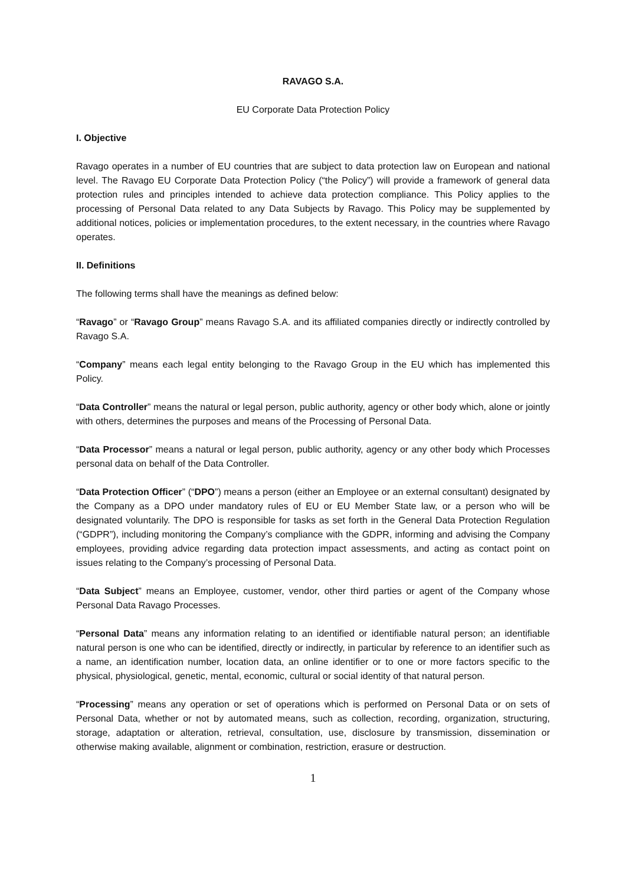RAVAGO S.A.
EU Corporate Data Protection Policy
I. Objective
Ravago operates in a number of EU countries that are subject to data protection law on European and national level. The Ravago EU Corporate Data Protection Policy (“the Policy”) will provide a framework of general data protection rules and principles intended to achieve data protection compliance. This Policy applies to the processing of Personal Data related to any Data Subjects by Ravago. This Policy may be supplemented by additional notices, policies or implementation procedures, to the extent necessary, in the countries where Ravago operates.
II. Definitions
The following terms shall have the meanings as defined below:
“Ravago” or “Ravago Group” means Ravago S.A. and its affiliated companies directly or indirectly controlled by Ravago S.A.
“Company” means each legal entity belonging to the Ravago Group in the EU which has implemented this Policy.
“Data Controller” means the natural or legal person, public authority, agency or other body which, alone or jointly with others, determines the purposes and means of the Processing of Personal Data.
“Data Processor” means a natural or legal person, public authority, agency or any other body which Processes personal data on behalf of the Data Controller.
“Data Protection Officer” (“DPO”) means a person (either an Employee or an external consultant) designated by the Company as a DPO under mandatory rules of EU or EU Member State law, or a person who will be designated voluntarily. The DPO is responsible for tasks as set forth in the General Data Protection Regulation (“GDPR”), including monitoring the Company’s compliance with the GDPR, informing and advising the Company employees, providing advice regarding data protection impact assessments, and acting as contact point on issues relating to the Company’s processing of Personal Data.
“Data Subject” means an Employee, customer, vendor, other third parties or agent of the Company whose Personal Data Ravago Processes.
“Personal Data” means any information relating to an identified or identifiable natural person; an identifiable natural person is one who can be identified, directly or indirectly, in particular by reference to an identifier such as a name, an identification number, location data, an online identifier or to one or more factors specific to the physical, physiological, genetic, mental, economic, cultural or social identity of that natural person.
“Processing” means any operation or set of operations which is performed on Personal Data or on sets of Personal Data, whether or not by automated means, such as collection, recording, organization, structuring, storage, adaptation or alteration, retrieval, consultation, use, disclosure by transmission, dissemination or otherwise making available, alignment or combination, restriction, erasure or destruction.
1